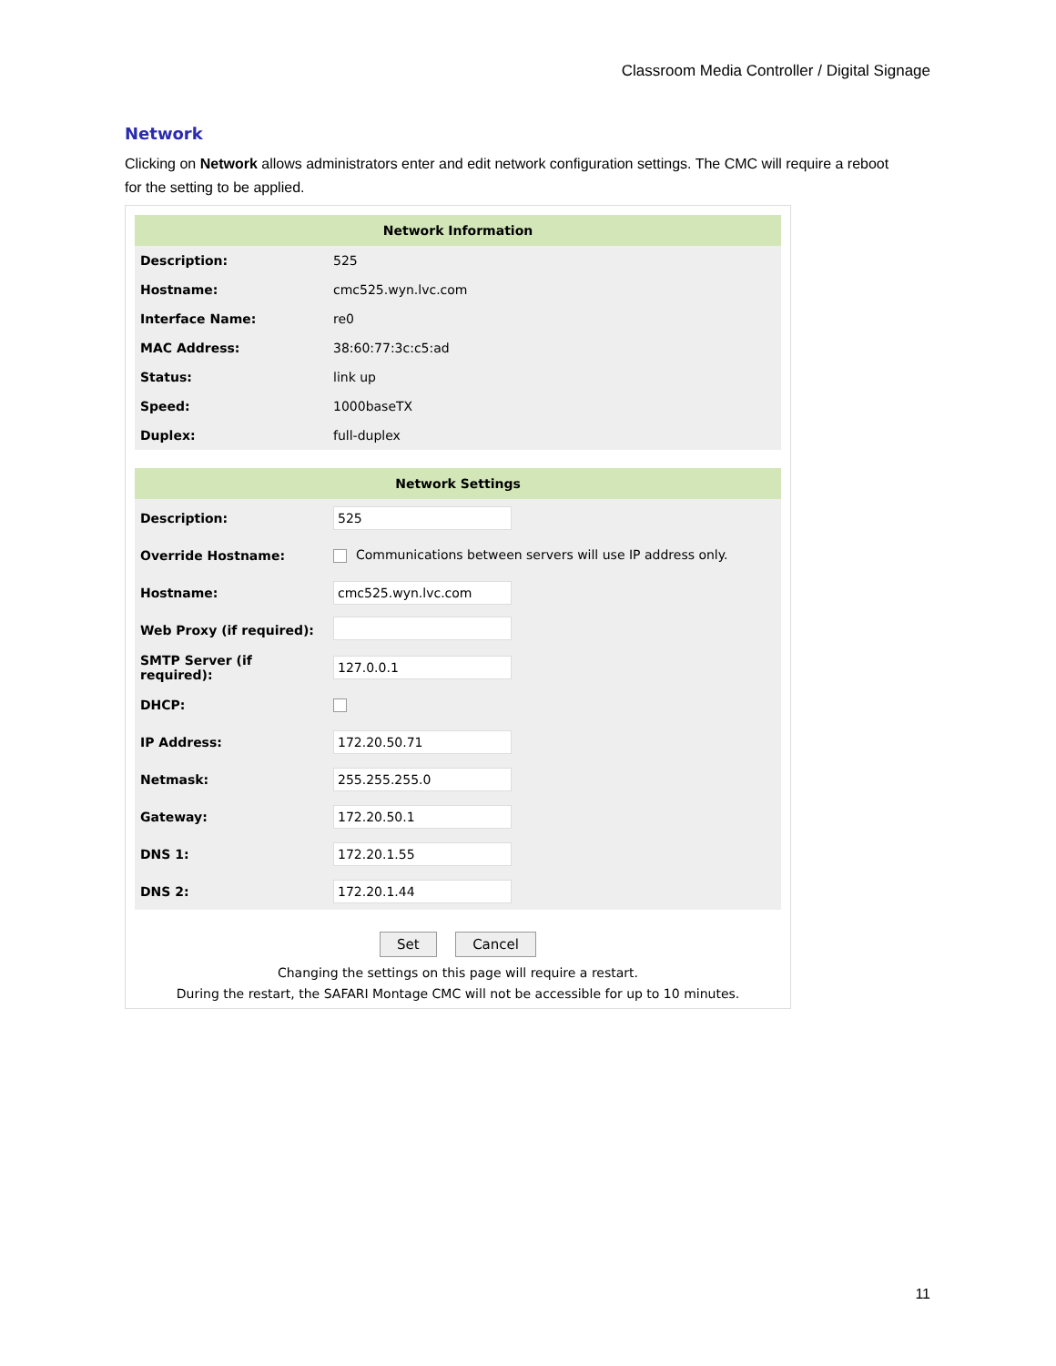Classroom Media Controller / Digital Signage
Network
Clicking on Network allows administrators enter and edit network configuration settings. The CMC will require a reboot for the setting to be applied.
| Network Information | |
| --- | --- |
| Description: | 525 |
| Hostname: | cmc525.wyn.lvc.com |
| Interface Name: | re0 |
| MAC Address: | 38:60:77:3c:c5:ad |
| Status: | link up |
| Speed: | 1000baseTX |
| Duplex: | full-duplex |
| Network Settings | |
| --- | --- |
| Description: | 525 |
| Override Hostname: | Communications between servers will use IP address only. |
| Hostname: | cmc525.wyn.lvc.com |
| Web Proxy (if required): | |
| SMTP Server (if required): | 127.0.0.1 |
| DHCP: | |
| IP Address: | 172.20.50.71 |
| Netmask: | 255.255.255.0 |
| Gateway: | 172.20.50.1 |
| DNS 1: | 172.20.1.55 |
| DNS 2: | 172.20.1.44 |
Set Cancel
Changing the settings on this page will require a restart.
During the restart, the SAFARI Montage CMC will not be accessible for up to 10 minutes.
11